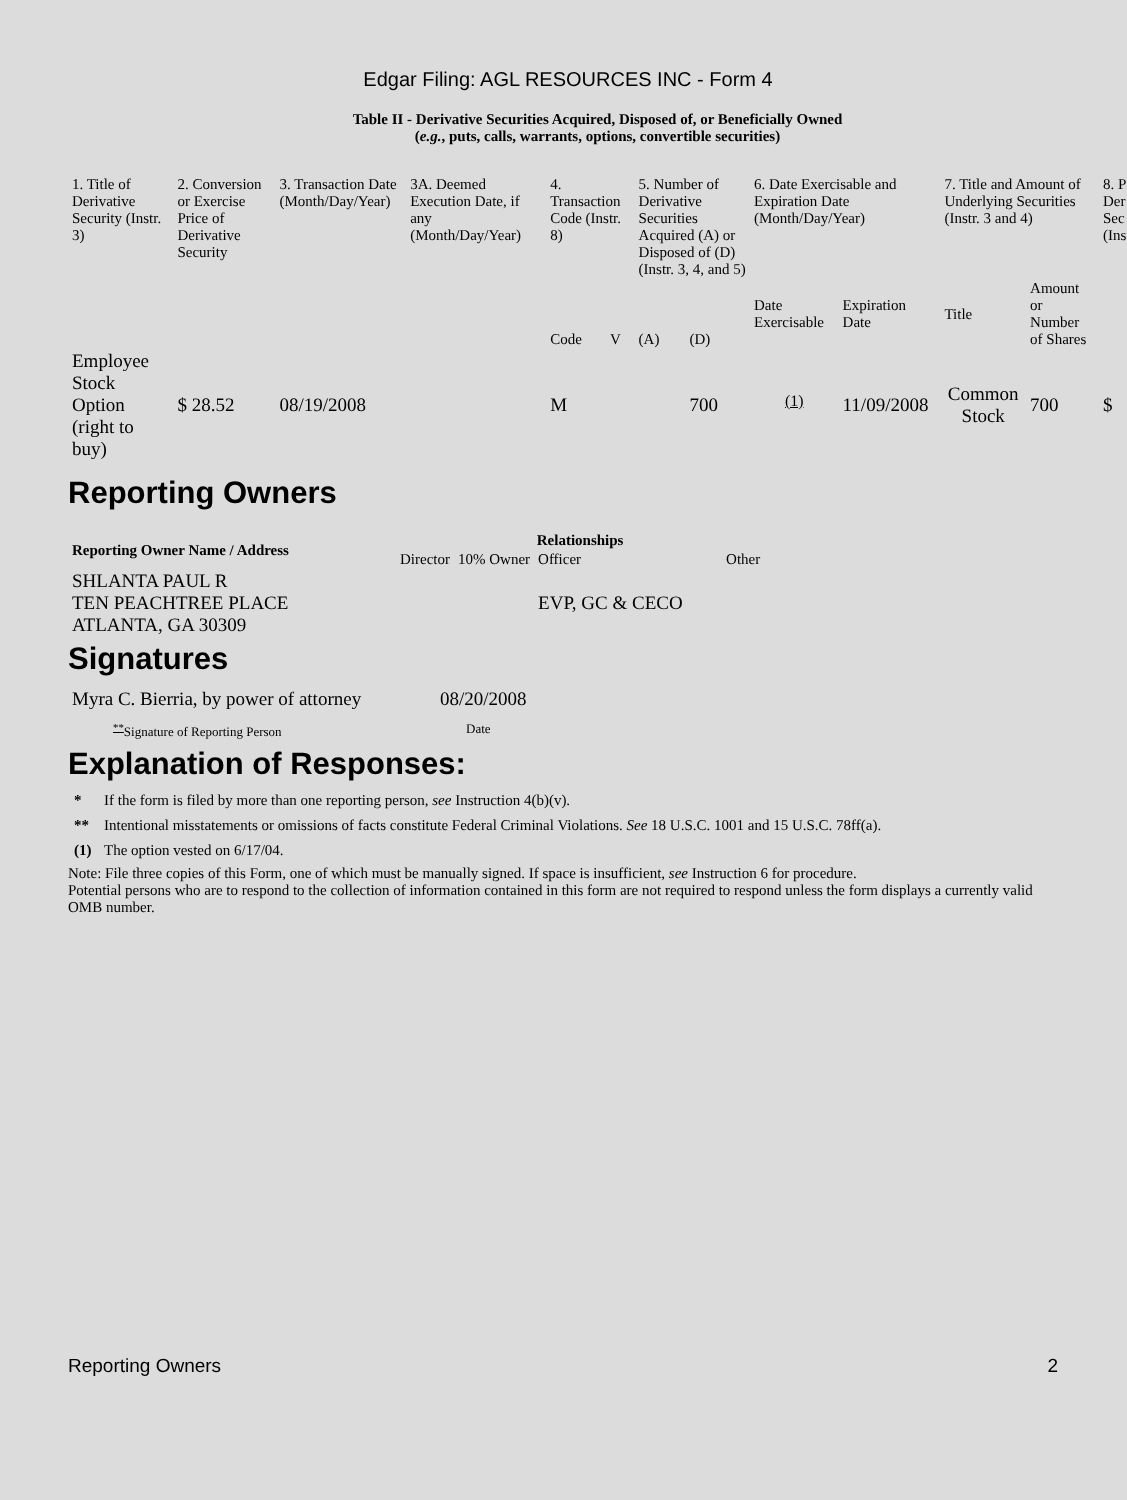Edgar Filing: AGL RESOURCES INC - Form 4
Table II - Derivative Securities Acquired, Disposed of, or Beneficially Owned
(e.g., puts, calls, warrants, options, convertible securities)
| 1. Title of Derivative Security (Instr. 3) | 2. Conversion or Exercise Price of Derivative Security | 3. Transaction Date (Month/Day/Year) | 3A. Deemed Execution Date, if any (Month/Day/Year) | 4. Transaction Code (Instr. 8) | | 5. Number of Derivative Securities Acquired (A) or Disposed of (D) (Instr. 3, 4, and 5) | | 6. Date Exercisable and Expiration Date (Month/Day/Year) | | 7. Title and Amount of Underlying Securities (Instr. 3 and 4) | | 8. P Der Sec (Ins |
| --- | --- | --- | --- | --- | --- | --- | --- | --- | --- | --- | --- | --- |
| | | | | Code | V | (A) | (D) | Date Exercisable | Expiration Date | Title | Amount or Number of Shares | |
| Employee Stock Option (right to buy) | $ 28.52 | 08/19/2008 | | M | | | 700 | <sup>(1)</sup> | 11/09/2008 | Common Stock | 700 | $ |
Reporting Owners
| Reporting Owner Name / Address | Relationships | | | |
| --- | --- | --- | --- | --- |
| | Director | 10% Owner | Officer | Other |
| SHLANTA PAUL R TEN PEACHTREE PLACE ATLANTA, GA 30309 | | | EVP, GC & CECO | |
Signatures
| Myra C. Bierria, by power of attorney | 08/20/2008 |
| <sup>**</sup> Signature of Reporting Person | Date |
Explanation of Responses:
* If the form is filed by more than one reporting person, see Instruction 4(b)(v).
** Intentional misstatements or omissions of facts constitute Federal Criminal Violations. See 18 U.S.C. 1001 and 15 U.S.C. 78ff(a).
(1) The option vested on 6/17/04.
Note: File three copies of this Form, one of which must be manually signed. If space is insufficient, see Instruction 6 for procedure.
Potential persons who are to respond to the collection of information contained in this form are not required to respond unless the form displays a currently valid OMB number.
Reporting Owners 2